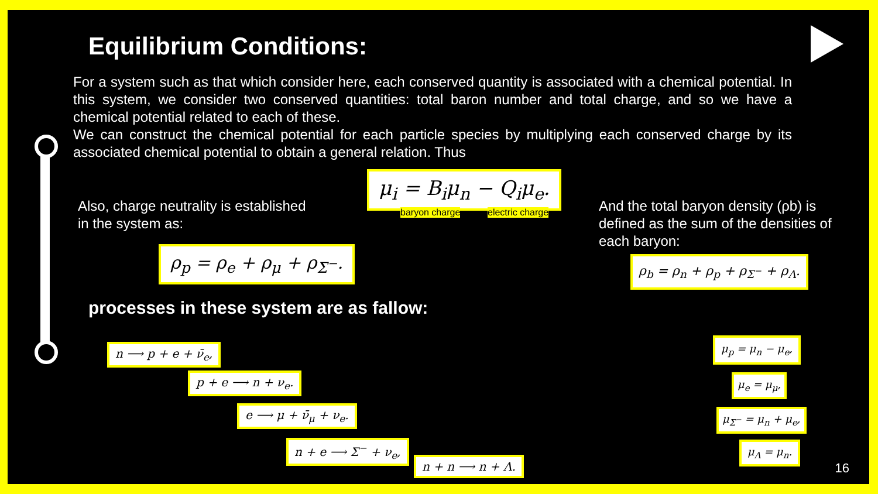Equilibrium Conditions:
For a system such as that which consider here, each conserved quantity is associated with a chemical potential. In this system, we consider two conserved quantities: total baron number and total charge, and so we have a chemical potential related to each of these.
We can construct the chemical potential for each particle species by multiplying each conserved charge by its associated chemical potential to obtain a general relation. Thus
μ<sub>i</sub> = B<sub>i</sub>μ<sub>n</sub> − Q<sub>i</sub>μ<sub>e</sub>.
baryon charge electric charge
Also, charge neutrality is established
in the system as:
ρ<sub>p</sub> = ρ<sub>e</sub> + ρ<sub>μ</sub> + ρ<sub>Σ<sup>−</sup></sub>.
And the total baryon density (ρb) is
defined as the sum of the densities of
each baryon:
ρ<sub>b</sub> = ρ<sub>n</sub> + ρ<sub>p</sub> + ρ<sub>Σ<sup>−</sup></sub> + ρ<sub>Λ</sub>.
processes in these system are as fallow:
n ⟶ p + e + ν̄<sub>e</sub>,
p + e ⟶ n + ν<sub>e</sub>.
e ⟶ μ + ν̄<sub>μ</sub> + ν<sub>e</sub>.
n + e ⟶ Σ<sup>−</sup> + ν<sub>e</sub>,
n + n ⟶ n + Λ.
μ<sub>p</sub> = μ<sub>n</sub> − μ<sub>e</sub>,
μ<sub>e</sub> = μ<sub>μ</sub>,
μ<sub>Σ<sup>−</sup></sub> = μ<sub>n</sub> + μ<sub>e</sub>,
μ<sub>Λ</sub> = μ<sub>n</sub>.
16